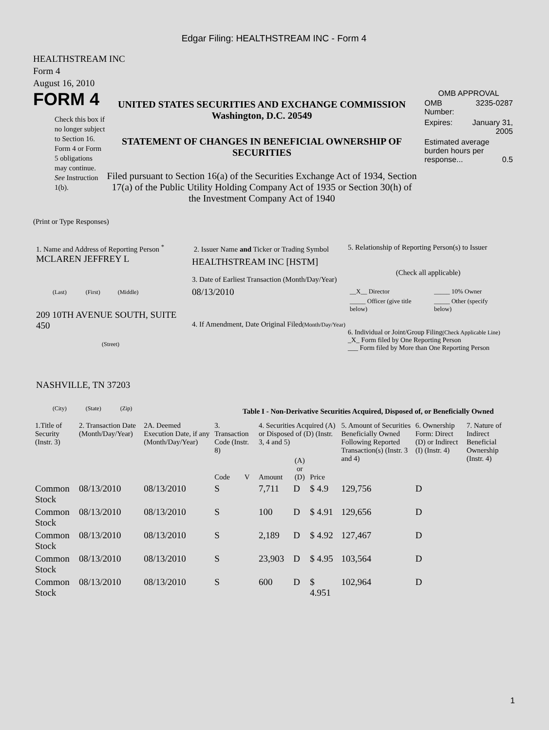Edgar Filing: HEALTHSTREAM INC - Form 4
HEALTHSTREAM INC
Form 4
August 16, 2010
FORM 4
Check this box if no longer subject to Section 16. Form 4 or Form 5 obligations may continue. See Instruction 1(b).
UNITED STATES SECURITIES AND EXCHANGE COMMISSION
Washington, D.C. 20549
STATEMENT OF CHANGES IN BENEFICIAL OWNERSHIP OF SECURITIES
Filed pursuant to Section 16(a) of the Securities Exchange Act of 1934, Section 17(a) of the Public Utility Holding Company Act of 1935 or Section 30(h) of the Investment Company Act of 1940
OMB APPROVAL
| OMB Number: | 3235-0287 |
| Expires: | January 31, 2005 |
| Estimated average burden hours per response... 0.5 | |
(Print or Type Responses)
1. Name and Address of Reporting Person <sup>*</sup>
MCLAREN JEFFREY L
(Last) (First) (Middle)
209 10TH AVENUE SOUTH, SUITE 450
(Street)
NASHVILLE, TN 37203
(City) (State) (Zip)
2. Issuer Name and Ticker or Trading Symbol
HEALTHSTREAM INC [HSTM]
3. Date of Earliest Transaction (Month/Day/Year)
08/13/2010
4. If Amendment, Date Original Filed(Month/Day/Year)
5. Relationship of Reporting Person(s) to Issuer
(Check all applicable)
| __X__ Director | _____ 10% Owner |
| _____ Officer (give title below) | _____ Other (specify below) |
6. Individual or Joint/Group Filing(Check Applicable Line)
_X_ Form filed by One Reporting Person
___ Form filed by More than One Reporting Person
Table I - Non-Derivative Securities Acquired, Disposed of, or Beneficially Owned
| 1.Title of Security (Instr. 3) | 2. Transaction Date (Month/Day/Year) | 2A. Deemed Execution Date, if any (Month/Day/Year) | 3. Transaction Code (Instr. 8) | | 4. Securities Acquired (A) or Disposed of (D) (Instr. 3, 4 and 5) | | | 5. Amount of Securities Beneficially Owned Following Reported Transaction(s) (Instr. 3 and 4) | 6. Ownership Form: Direct (D) or Indirect (I) (Instr. 4) | 7. Nature of Indirect Beneficial Ownership (Instr. 4) |
| --- | --- | --- | --- | --- | --- | --- | --- | --- | --- | --- |
| | | | Code | V | Amount | (A) or (D) | Price | | | |
| Common Stock | 08/13/2010 | 08/13/2010 | S | | 7,711 | D | $ 4.9 | 129,756 | D | |
| Common Stock | 08/13/2010 | 08/13/2010 | S | | 100 | D | $ 4.91 | 129,656 | D | |
| Common Stock | 08/13/2010 | 08/13/2010 | S | | 2,189 | D | $ 4.92 | 127,467 | D | |
| Common Stock | 08/13/2010 | 08/13/2010 | S | | 23,903 | D | $ 4.95 | 103,564 | D | |
| Common Stock | 08/13/2010 | 08/13/2010 | S | | 600 | D | $ 4.951 | 102,964 | D | |
1